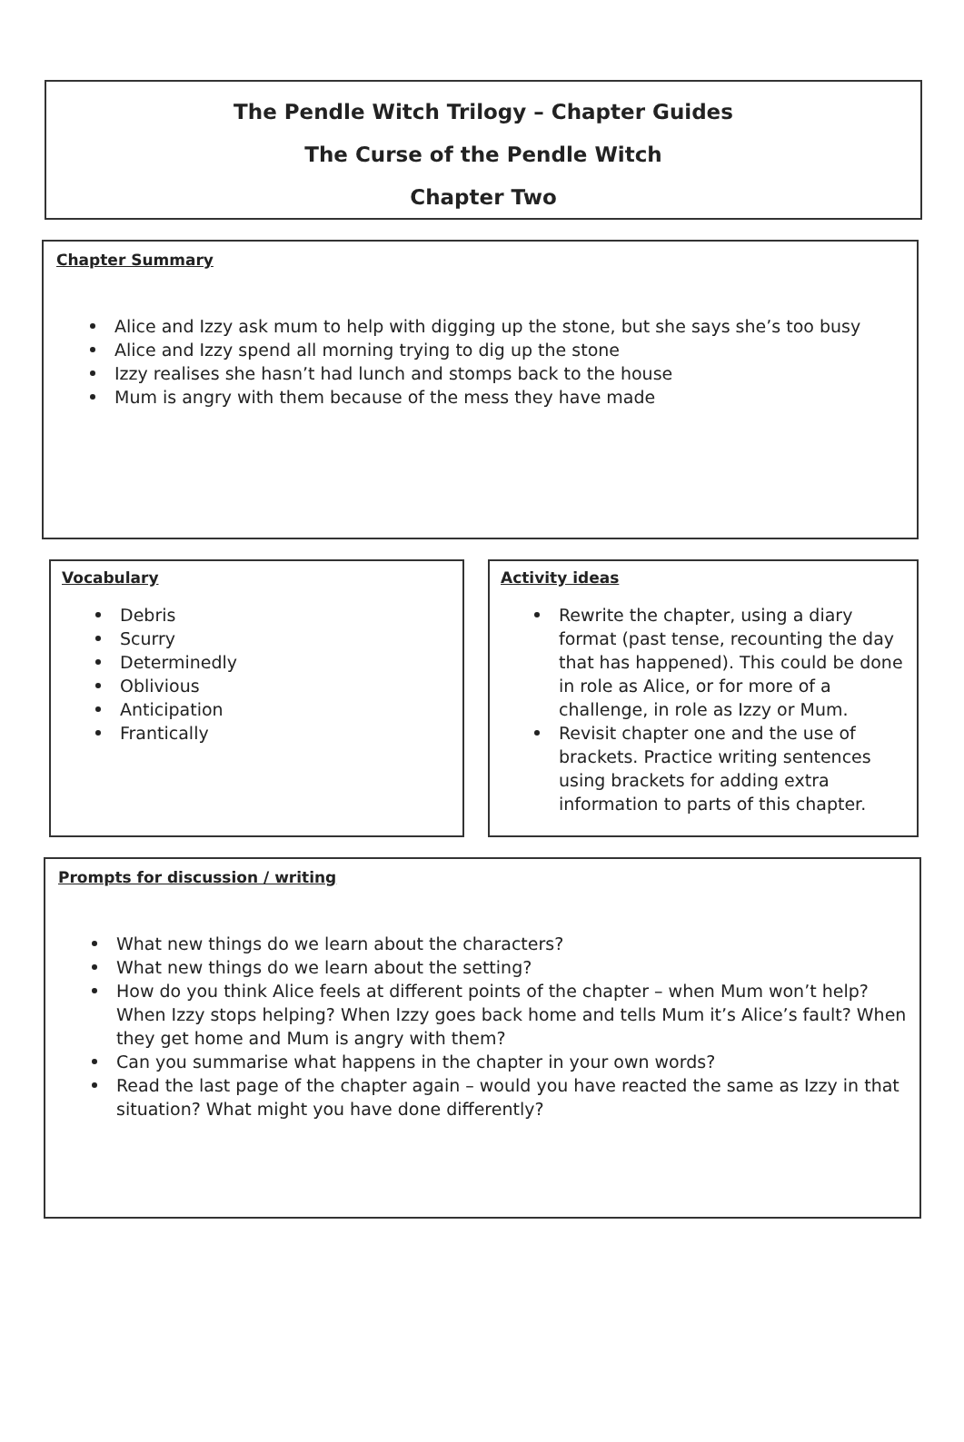The Pendle Witch Trilogy – Chapter Guides
The Curse of the Pendle Witch
Chapter Two
Chapter Summary
Alice and Izzy ask mum to help with digging up the stone, but she says she’s too busy
Alice and Izzy spend all morning trying to dig up the stone
Izzy realises she hasn’t had lunch and stomps back to the house
Mum is angry with them because of the mess they have made
Vocabulary
Debris
Scurry
Determinedly
Oblivious
Anticipation
Frantically
Activity ideas
Rewrite the chapter, using a diary format (past tense, recounting the day that has happened). This could be done in role as Alice, or for more of a challenge, in role as Izzy or Mum.
Revisit chapter one and the use of brackets. Practice writing sentences using brackets for adding extra information to parts of this chapter.
Prompts for discussion / writing
What new things do we learn about the characters?
What new things do we learn about the setting?
How do you think Alice feels at different points of the chapter – when Mum won’t help? When Izzy stops helping? When Izzy goes back home and tells Mum it’s Alice’s fault? When they get home and Mum is angry with them?
Can you summarise what happens in the chapter in your own words?
Read the last page of the chapter again – would you have reacted the same as Izzy in that situation? What might you have done differently?